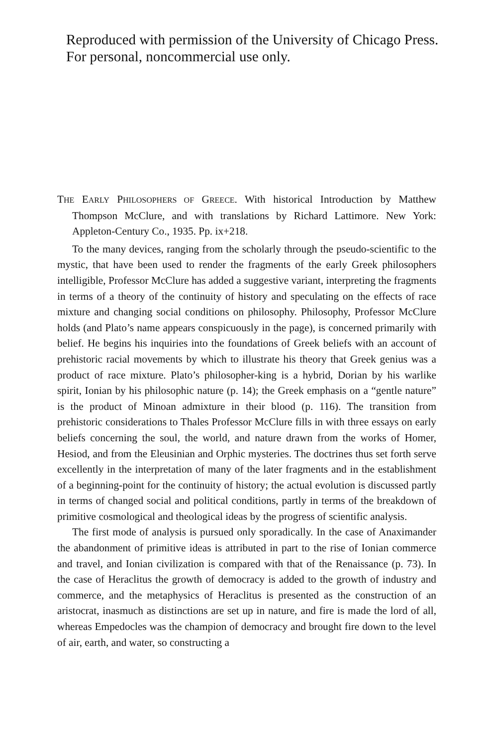Reproduced with permission of the University of Chicago Press. For personal, noncommercial use only.
THE EARLY PHILOSOPHERS OF GREECE. With historical Introduction by Matthew Thompson McClure, and with translations by Richard Lattimore. New York: Appleton-Century Co., 1935. Pp. ix+218.
To the many devices, ranging from the scholarly through the pseudo-scientific to the mystic, that have been used to render the fragments of the early Greek philosophers intelligible, Professor McClure has added a suggestive variant, interpreting the fragments in terms of a theory of the continuity of history and speculating on the effects of race mixture and changing social conditions on philosophy. Philosophy, Professor McClure holds (and Plato’s name appears conspicuously in the page), is concerned primarily with belief. He begins his inquiries into the foundations of Greek beliefs with an account of prehistoric racial movements by which to illustrate his theory that Greek genius was a product of race mixture. Plato’s philosopher-king is a hybrid, Dorian by his warlike spirit, Ionian by his philosophic nature (p. 14); the Greek emphasis on a “gentle nature” is the product of Minoan admixture in their blood (p. 116). The transition from prehistoric considerations to Thales Professor McClure fills in with three essays on early beliefs concerning the soul, the world, and nature drawn from the works of Homer, Hesiod, and from the Eleusinian and Orphic mysteries. The doctrines thus set forth serve excellently in the interpretation of many of the later fragments and in the establishment of a beginning-point for the continuity of history; the actual evolution is discussed partly in terms of changed social and political conditions, partly in terms of the breakdown of primitive cosmological and theological ideas by the progress of scientific analysis.
The first mode of analysis is pursued only sporadically. In the case of Anaximander the abandonment of primitive ideas is attributed in part to the rise of Ionian commerce and travel, and Ionian civilization is compared with that of the Renaissance (p. 73). In the case of Heraclitus the growth of democracy is added to the growth of industry and commerce, and the metaphysics of Heraclitus is presented as the construction of an aristocrat, inasmuch as distinctions are set up in nature, and fire is made the lord of all, whereas Empedocles was the champion of democracy and brought fire down to the level of air, earth, and water, so constructing a